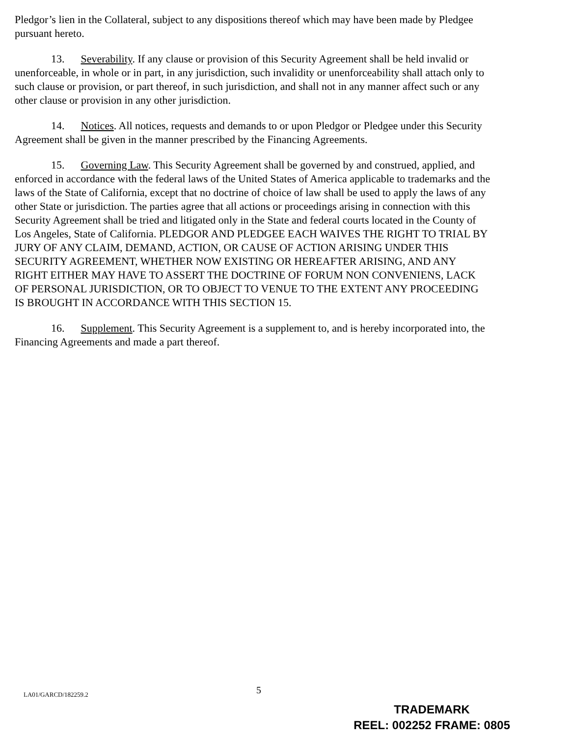Pledgor’s lien in the Collateral, subject to any dispositions thereof which may have been made by Pledgee pursuant hereto.
13. Severability. If any clause or provision of this Security Agreement shall be held invalid or unenforceable, in whole or in part, in any jurisdiction, such invalidity or unenforceability shall attach only to such clause or provision, or part thereof, in such jurisdiction, and shall not in any manner affect such or any other clause or provision in any other jurisdiction.
14. Notices. All notices, requests and demands to or upon Pledgor or Pledgee under this Security Agreement shall be given in the manner prescribed by the Financing Agreements.
15. Governing Law. This Security Agreement shall be governed by and construed, applied, and enforced in accordance with the federal laws of the United States of America applicable to trademarks and the laws of the State of California, except that no doctrine of choice of law shall be used to apply the laws of any other State or jurisdiction. The parties agree that all actions or proceedings arising in connection with this Security Agreement shall be tried and litigated only in the State and federal courts located in the County of Los Angeles, State of California. PLEDGOR AND PLEDGEE EACH WAIVES THE RIGHT TO TRIAL BY JURY OF ANY CLAIM, DEMAND, ACTION, OR CAUSE OF ACTION ARISING UNDER THIS SECURITY AGREEMENT, WHETHER NOW EXISTING OR HEREAFTER ARISING, AND ANY RIGHT EITHER MAY HAVE TO ASSERT THE DOCTRINE OF FORUM NON CONVENIENS, LACK OF PERSONAL JURISDICTION, OR TO OBJECT TO VENUE TO THE EXTENT ANY PROCEEDING IS BROUGHT IN ACCORDANCE WITH THIS SECTION 15.
16. Supplement. This Security Agreement is a supplement to, and is hereby incorporated into, the Financing Agreements and made a part thereof.
5 LA01/GARCD/182259.2
TRADEMARK
REEL: 002252 FRAME: 0805